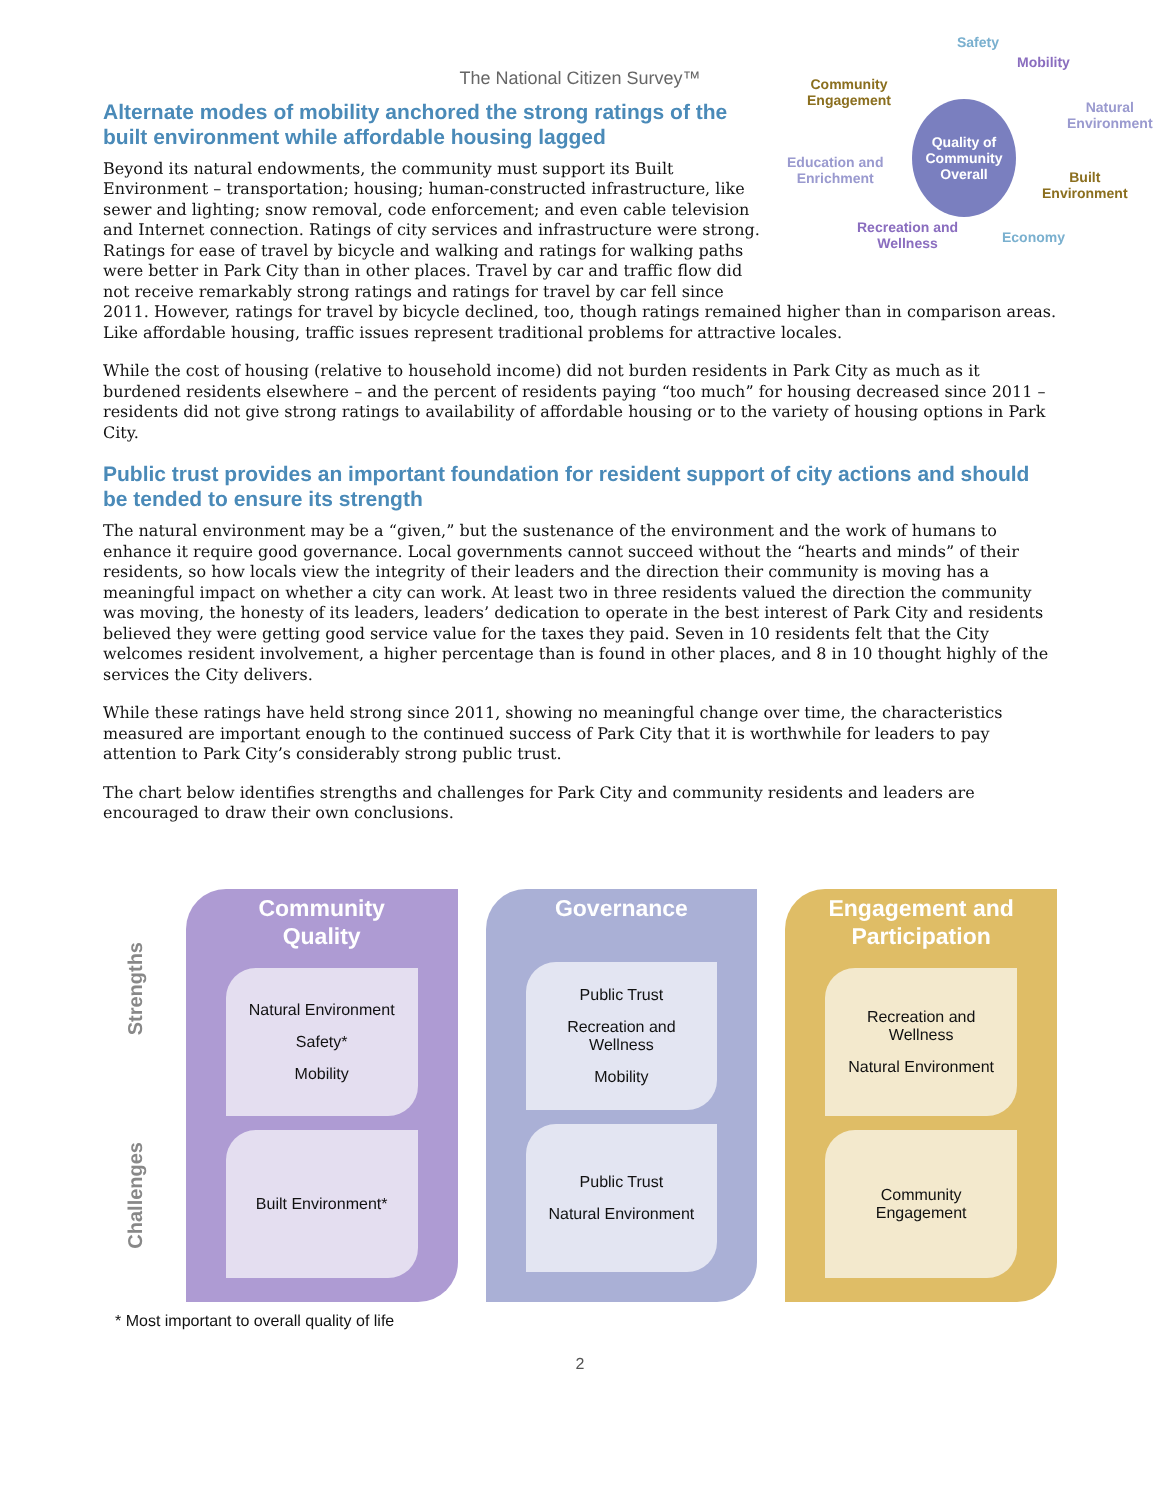The National Citizen Survey™
Safety
Mobility
Natural
Environment
Built
Environment
Economy
Recreation and
Wellness
Education and
Enrichment
Community
Engagement Quality of
Community
Overall
Alternate modes of mobility anchored the strong ratings of the built environment while affordable housing lagged
Beyond its natural endowments, the community must support its Built Environment – transportation; housing; human-constructed infrastructure, like sewer and lighting; snow removal, code enforcement; and even cable television and Internet connection. Ratings of city services and infrastructure were strong. Ratings for ease of travel by bicycle and walking and ratings for walking paths were better in Park City than in other places. Travel by car and traffic flow did not receive remarkably strong ratings and ratings for travel by car fell since 2011. However, ratings for travel by bicycle declined, too, though ratings remained higher than in comparison areas. Like affordable housing, traffic issues represent traditional problems for attractive locales.
While the cost of housing (relative to household income) did not burden residents in Park City as much as it burdened residents elsewhere – and the percent of residents paying “too much” for housing decreased since 2011 – residents did not give strong ratings to availability of affordable housing or to the variety of housing options in Park City.
Public trust provides an important foundation for resident support of city actions and should be tended to ensure its strength
The natural environment may be a “given,” but the sustenance of the environment and the work of humans to enhance it require good governance. Local governments cannot succeed without the “hearts and minds” of their residents, so how locals view the integrity of their leaders and the direction their community is moving has a meaningful impact on whether a city can work. At least two in three residents valued the direction the community was moving, the honesty of its leaders, leaders’ dedication to operate in the best interest of Park City and residents believed they were getting good service value for the taxes they paid. Seven in 10 residents felt that the City welcomes resident involvement, a higher percentage than is found in other places, and 8 in 10 thought highly of the services the City delivers.
While these ratings have held strong since 2011, showing no meaningful change over time, the characteristics measured are important enough to the continued success of Park City that it is worthwhile for leaders to pay attention to Park City’s considerably strong public trust.
The chart below identifies strengths and challenges for Park City and community residents and leaders are encouraged to draw their own conclusions.
Strengths
Challenges
Community
Quality
Natural Environment
Safety*
Mobility
Built Environment*
Governance
Public Trust
Recreation and
Wellness
Mobility
Public Trust
Natural Environment
Engagement and
Participation
Recreation and
Wellness
Natural Environment
Community
Engagement
* Most important to overall quality of life
2